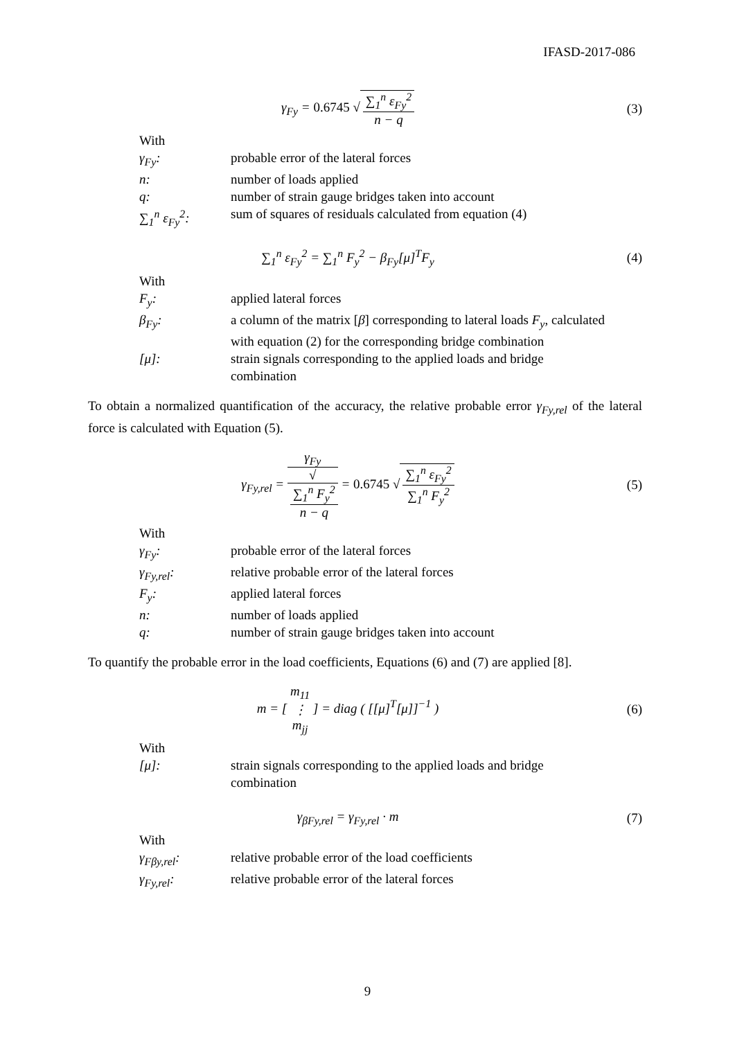IFASD-2017-086
γ<sub>Fy</sub> = 0.6745 √ ∑<sub>1</sub><sup>n</sup> ε<sub>Fy</sub><sup>2</sup> n − q (3)
With
γ<sub>Fy</sub>: probable error of the lateral forces
n: number of loads applied
q: number of strain gauge bridges taken into account
∑<sub>1</sub><sup>n</sup> ε<sub>Fy</sub><sup>2</sup>: sum of squares of residuals calculated from equation (4)
∑<sub>1</sub><sup>n</sup> ε<sub>Fy</sub><sup>2</sup> = ∑<sub>1</sub><sup>n</sup> F<sub>y</sub><sup>2</sup> − β<sub>Fy</sub>[μ]<sup>T</sup>F<sub>y</sub> (4)
With
F<sub>y</sub>: applied lateral forces
β<sub>Fy</sub>: a column of the matrix [β] corresponding to lateral loads F<sub>y</sub>, calculated with equation (2) for the corresponding bridge combination
[μ]: strain signals corresponding to the applied loads and bridge combination
To obtain a normalized quantification of the accuracy, the relative probable error γ<sub>Fy,rel</sub> of the lateral force is calculated with Equation (5).
γ<sub>Fy,rel</sub> = γ<sub>Fy</sub> √
∑<sub>1</sub><sup>n</sup> F<sub>y</sub><sup>2</sup>
n − q = 0.6745 √ ∑<sub>1</sub><sup>n</sup> ε<sub>Fy</sub><sup>2</sup> ∑<sub>1</sub><sup>n</sup> F<sub>y</sub><sup>2</sup>
(5)
With
γ<sub>Fy</sub>: probable error of the lateral forces
γ<sub>Fy,rel</sub>: relative probable error of the lateral forces
F<sub>y</sub>: applied lateral forces
n: number of loads applied
q: number of strain gauge bridges taken into account
To quantify the probable error in the load coefficients, Equations (6) and (7) are applied [8].
m = [ m<sub>11</sub> ⋮ m<sub>jj</sub> ] = diag ( [[μ]<sup>T</sup>[μ]]<sup>−1</sup> )
(6)
With
[μ]: strain signals corresponding to the applied loads and bridge combination
γ<sub>βFy,rel</sub> = γ<sub>Fy,rel</sub> · m (7)
With
γ<sub>Fβy,rel</sub>: relative probable error of the load coefficients
γ<sub>Fy,rel</sub>: relative probable error of the lateral forces
9